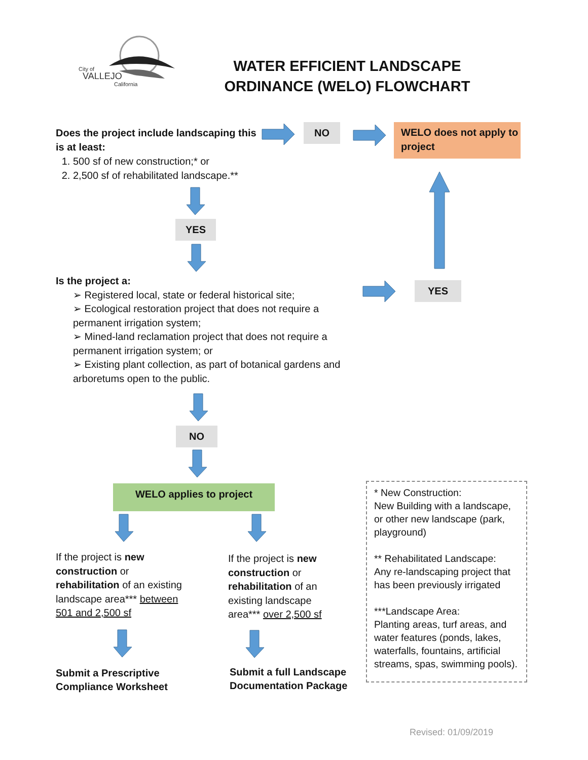City of
VALLEJO
California
WATER EFFICIENT LANDSCAPE
ORDINANCE (WELO) FLOWCHART
Does the project include landscaping this is at least:
1. 500 sf of new construction;* or
2. 2,500 sf of rehabilitated landscape.**
NO
WELO does not apply to project
YES
Is the project a:
➢ Registered local, state or federal historical site;
➢ Ecological restoration project that does not require a permanent irrigation system;
➢ Mined-land reclamation project that does not require a permanent irrigation system; or
➢ Existing plant collection, as part of botanical gardens and arboretums open to the public.
YES
NO
WELO applies to project
If the project is new construction or rehabilitation of an existing landscape area*** between 501 and 2,500 sf
If the project is new construction or rehabilitation of an existing landscape area*** over 2,500 sf
Submit a Prescriptive
Compliance Worksheet
Submit a full Landscape
Documentation Package
* New Construction:
New Building with a landscape, or other new landscape (park, playground)
** Rehabilitated Landscape:
Any re-landscaping project that has been previously irrigated
***Landscape Area:
Planting areas, turf areas, and water features (ponds, lakes, waterfalls, fountains, artificial streams, spas, swimming pools).
Revised: 01/09/2019